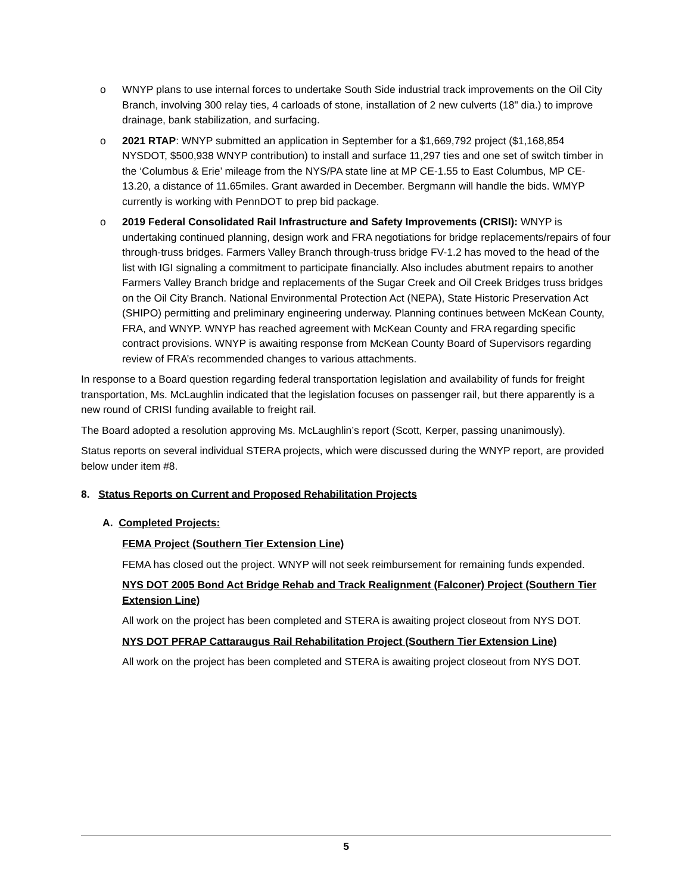o WNYP plans to use internal forces to undertake South Side industrial track improvements on the Oil City Branch, involving 300 relay ties, 4 carloads of stone, installation of 2 new culverts (18" dia.) to improve drainage, bank stabilization, and surfacing.
o 2021 RTAP: WNYP submitted an application in September for a $1,669,792 project ($1,168,854 NYSDOT, $500,938 WNYP contribution) to install and surface 11,297 ties and one set of switch timber in the ‘Columbus & Erie’ mileage from the NYS/PA state line at MP CE-1.55 to East Columbus, MP CE-13.20, a distance of 11.65miles. Grant awarded in December. Bergmann will handle the bids. WMYP currently is working with PennDOT to prep bid package.
o 2019 Federal Consolidated Rail Infrastructure and Safety Improvements (CRISI): WNYP is undertaking continued planning, design work and FRA negotiations for bridge replacements/repairs of four through-truss bridges. Farmers Valley Branch through-truss bridge FV-1.2 has moved to the head of the list with IGI signaling a commitment to participate financially. Also includes abutment repairs to another Farmers Valley Branch bridge and replacements of the Sugar Creek and Oil Creek Bridges truss bridges on the Oil City Branch. National Environmental Protection Act (NEPA), State Historic Preservation Act (SHIPO) permitting and preliminary engineering underway. Planning continues between McKean County, FRA, and WNYP. WNYP has reached agreement with McKean County and FRA regarding specific contract provisions. WNYP is awaiting response from McKean County Board of Supervisors regarding review of FRA’s recommended changes to various attachments.
In response to a Board question regarding federal transportation legislation and availability of funds for freight transportation, Ms. McLaughlin indicated that the legislation focuses on passenger rail, but there apparently is a new round of CRISI funding available to freight rail.
The Board adopted a resolution approving Ms. McLaughlin’s report (Scott, Kerper, passing unanimously).
Status reports on several individual STERA projects, which were discussed during the WNYP report, are provided below under item #8.
8. Status Reports on Current and Proposed Rehabilitation Projects
A. Completed Projects:
FEMA Project (Southern Tier Extension Line)
FEMA has closed out the project. WNYP will not seek reimbursement for remaining funds expended.
NYS DOT 2005 Bond Act Bridge Rehab and Track Realignment (Falconer) Project (Southern Tier Extension Line)
All work on the project has been completed and STERA is awaiting project closeout from NYS DOT.
NYS DOT PFRAP Cattaraugus Rail Rehabilitation Project (Southern Tier Extension Line)
All work on the project has been completed and STERA is awaiting project closeout from NYS DOT.
5